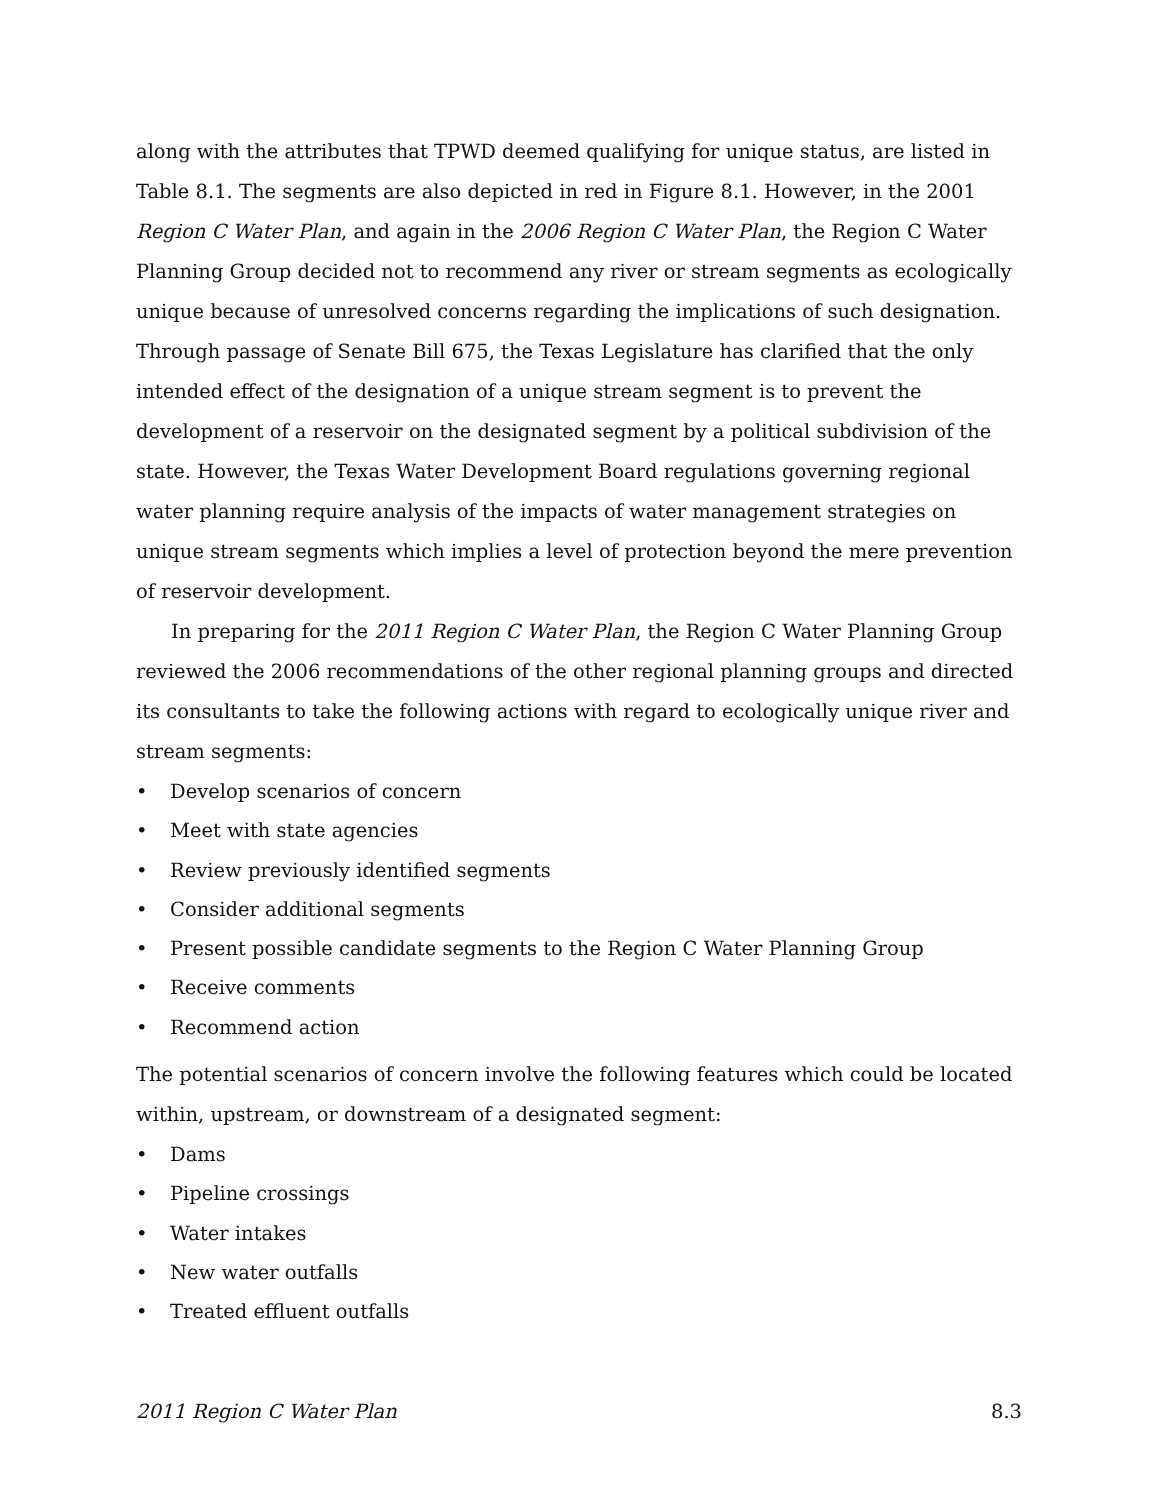along with the attributes that TPWD deemed qualifying for unique status, are listed in Table 8.1. The segments are also depicted in red in Figure 8.1. However, in the 2001 Region C Water Plan, and again in the 2006 Region C Water Plan, the Region C Water Planning Group decided not to recommend any river or stream segments as ecologically unique because of unresolved concerns regarding the implications of such designation. Through passage of Senate Bill 675, the Texas Legislature has clarified that the only intended effect of the designation of a unique stream segment is to prevent the development of a reservoir on the designated segment by a political subdivision of the state. However, the Texas Water Development Board regulations governing regional water planning require analysis of the impacts of water management strategies on unique stream segments which implies a level of protection beyond the mere prevention of reservoir development.
In preparing for the 2011 Region C Water Plan, the Region C Water Planning Group reviewed the 2006 recommendations of the other regional planning groups and directed its consultants to take the following actions with regard to ecologically unique river and stream segments:
• Develop scenarios of concern
• Meet with state agencies
• Review previously identified segments
• Consider additional segments
• Present possible candidate segments to the Region C Water Planning Group
• Receive comments
• Recommend action
The potential scenarios of concern involve the following features which could be located within, upstream, or downstream of a designated segment:
• Dams
• Pipeline crossings
• Water intakes
• New water outfalls
• Treated effluent outfalls
2011 Region C Water Plan 8.3